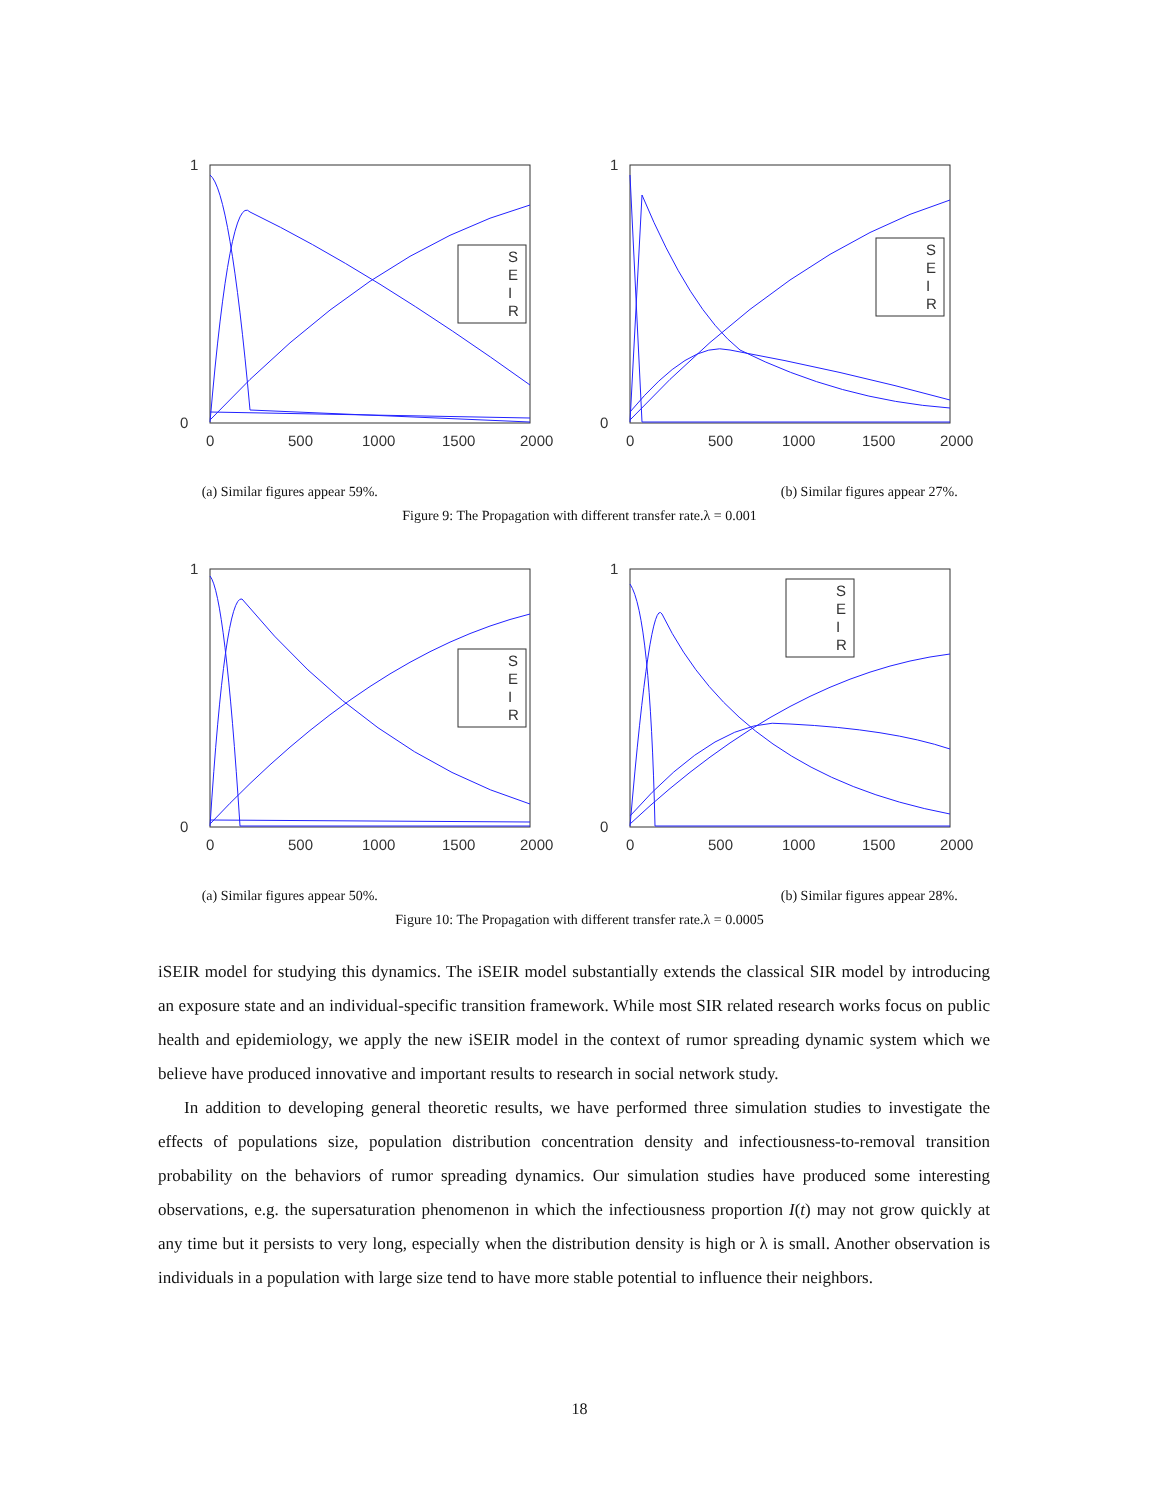S
E
I
R
1
0
0
500
1000
1500
2000
S
E
I
R
1
0
0
500
1000
1500
2000
(a) Similar figures appear 59%.
(b) Similar figures appear 27%.
Figure 9: The Propagation with different transfer rate.λ = 0.001
S
E
I
R
1
0
0
500
1000
1500
2000
S
E
I
R
1
0
0
500
1000
1500
2000
(a) Similar figures appear 50%.
(b) Similar figures appear 28%.
Figure 10: The Propagation with different transfer rate.λ = 0.0005
iSEIR model for studying this dynamics. The iSEIR model substantially extends the classical SIR model by introducing an exposure state and an individual-specific transition framework. While most SIR related research works focus on public health and epidemiology, we apply the new iSEIR model in the context of rumor spreading dynamic system which we believe have produced innovative and important results to research in social network study.
In addition to developing general theoretic results, we have performed three simulation studies to investigate the effects of populations size, population distribution concentration density and infectiousness-to-removal transition probability on the behaviors of rumor spreading dynamics. Our simulation studies have produced some interesting observations, e.g. the supersaturation phenomenon in which the infectiousness proportion I(t) may not grow quickly at any time but it persists to very long, especially when the distribution density is high or λ is small. Another observation is individuals in a population with large size tend to have more stable potential to influence their neighbors.
18